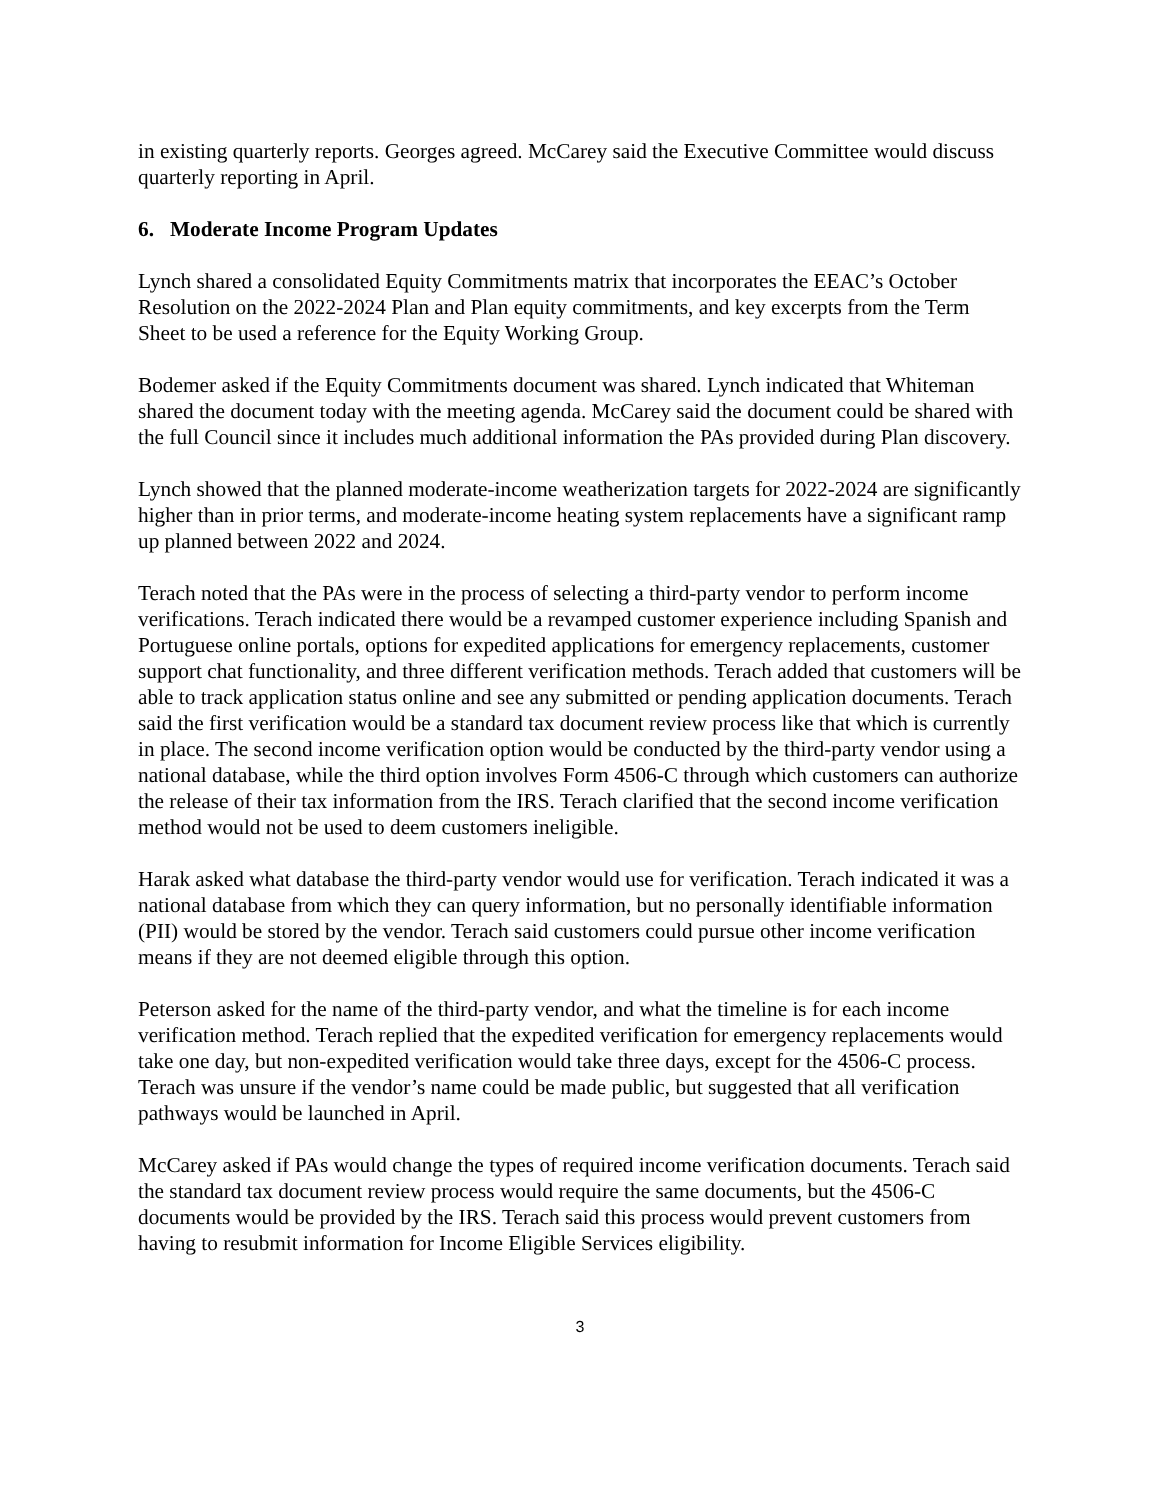in existing quarterly reports. Georges agreed. McCarey said the Executive Committee would discuss quarterly reporting in April.
6. Moderate Income Program Updates
Lynch shared a consolidated Equity Commitments matrix that incorporates the EEAC’s October Resolution on the 2022-2024 Plan and Plan equity commitments, and key excerpts from the Term Sheet to be used a reference for the Equity Working Group.
Bodemer asked if the Equity Commitments document was shared. Lynch indicated that Whiteman shared the document today with the meeting agenda. McCarey said the document could be shared with the full Council since it includes much additional information the PAs provided during Plan discovery.
Lynch showed that the planned moderate-income weatherization targets for 2022-2024 are significantly higher than in prior terms, and moderate-income heating system replacements have a significant ramp up planned between 2022 and 2024.
Terach noted that the PAs were in the process of selecting a third-party vendor to perform income verifications. Terach indicated there would be a revamped customer experience including Spanish and Portuguese online portals, options for expedited applications for emergency replacements, customer support chat functionality, and three different verification methods. Terach added that customers will be able to track application status online and see any submitted or pending application documents. Terach said the first verification would be a standard tax document review process like that which is currently in place. The second income verification option would be conducted by the third-party vendor using a national database, while the third option involves Form 4506-C through which customers can authorize the release of their tax information from the IRS. Terach clarified that the second income verification method would not be used to deem customers ineligible.
Harak asked what database the third-party vendor would use for verification. Terach indicated it was a national database from which they can query information, but no personally identifiable information (PII) would be stored by the vendor. Terach said customers could pursue other income verification means if they are not deemed eligible through this option.
Peterson asked for the name of the third-party vendor, and what the timeline is for each income verification method. Terach replied that the expedited verification for emergency replacements would take one day, but non-expedited verification would take three days, except for the 4506-C process. Terach was unsure if the vendor’s name could be made public, but suggested that all verification pathways would be launched in April.
McCarey asked if PAs would change the types of required income verification documents. Terach said the standard tax document review process would require the same documents, but the 4506-C documents would be provided by the IRS. Terach said this process would prevent customers from having to resubmit information for Income Eligible Services eligibility.
3